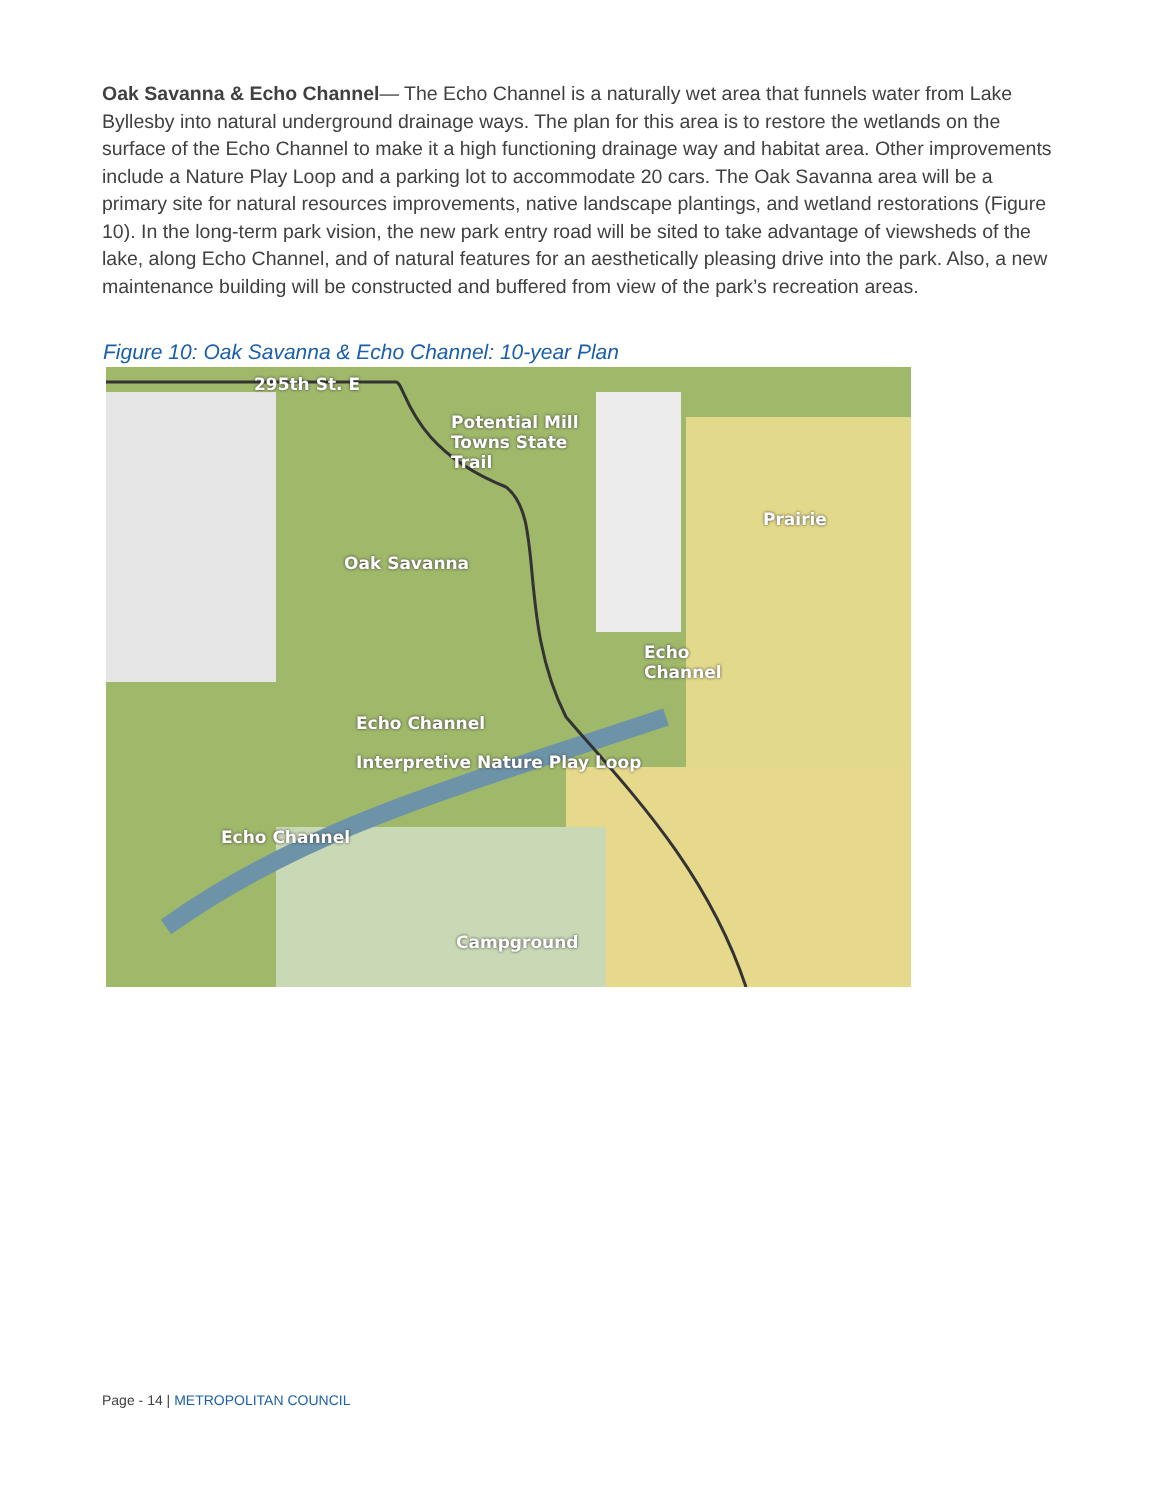Oak Savanna & Echo Channel— The Echo Channel is a naturally wet area that funnels water from Lake Byllesby into natural underground drainage ways. The plan for this area is to restore the wetlands on the surface of the Echo Channel to make it a high functioning drainage way and habitat area. Other improvements include a Nature Play Loop and a parking lot to accommodate 20 cars. The Oak Savanna area will be a primary site for natural resources improvements, native landscape plantings, and wetland restorations (Figure 10). In the long-term park vision, the new park entry road will be sited to take advantage of viewsheds of the lake, along Echo Channel, and of natural features for an aesthetically pleasing drive into the park. Also, a new maintenance building will be constructed and buffered from view of the park’s recreation areas.
Figure 10: Oak Savanna & Echo Channel: 10-year Plan
295th St. E
Potential Mill
Towns State
Trail
Oak Savanna
Prairie
Echo
Channel
Echo Channel
Interpretive Nature Play Loop
Echo Channel
Campground
Page - 14 | METROPOLITAN COUNCIL